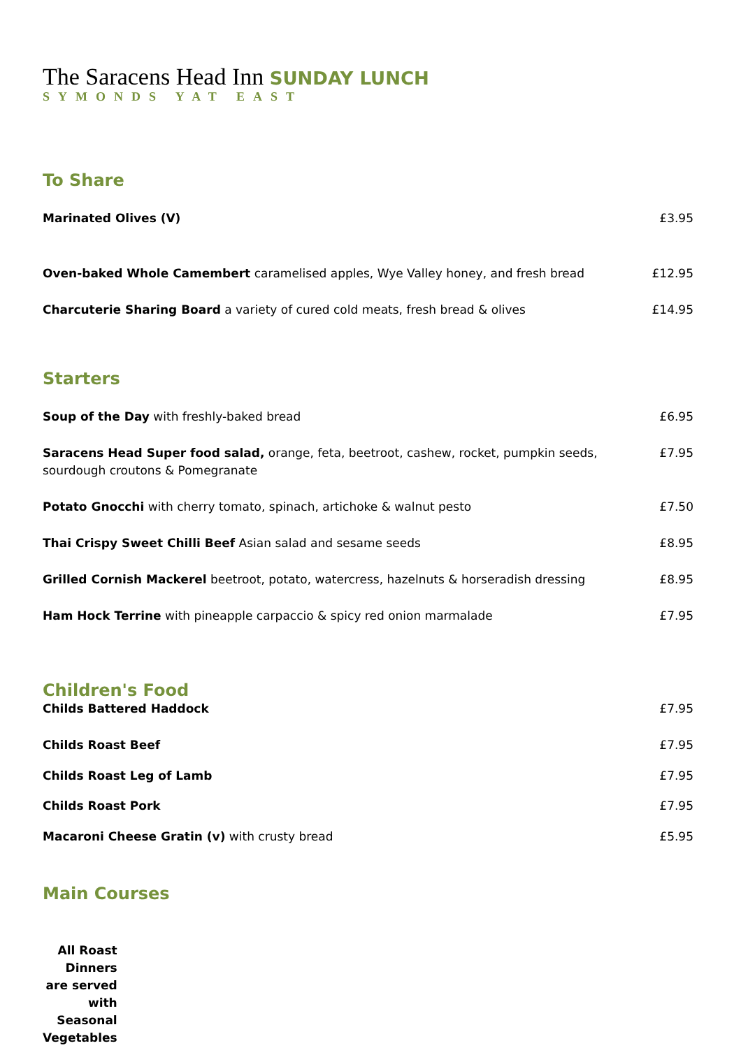The Saracens Head Inn SUNDAY LUNCH
SYMONDS YAT EAST
To Share
Marinated Olives (V) £3.95
Oven-baked Whole Camembert caramelised apples, Wye Valley honey, and fresh bread £12.95
Charcuterie Sharing Board a variety of cured cold meats, fresh bread & olives £14.95
Starters
Soup of the Day with freshly-baked bread £6.95
Saracens Head Super food salad, orange, feta, beetroot, cashew, rocket, pumpkin seeds,
sourdough croutons & Pomegranate £7.95
Potato Gnocchi with cherry tomato, spinach, artichoke & walnut pesto £7.50
Thai Crispy Sweet Chilli Beef Asian salad and sesame seeds £8.95
Grilled Cornish Mackerel beetroot, potato, watercress, hazelnuts & horseradish dressing £8.95
Ham Hock Terrine with pineapple carpaccio & spicy red onion marmalade £7.95
Children's Food
Childs Battered Haddock £7.95
Childs Roast Beef £7.95
Childs Roast Leg of Lamb £7.95
Childs Roast Pork £7.95
Macaroni Cheese Gratin (v) with crusty bread £5.95
Main Courses
All Roast Dinners are served with Seasonal Vegetables